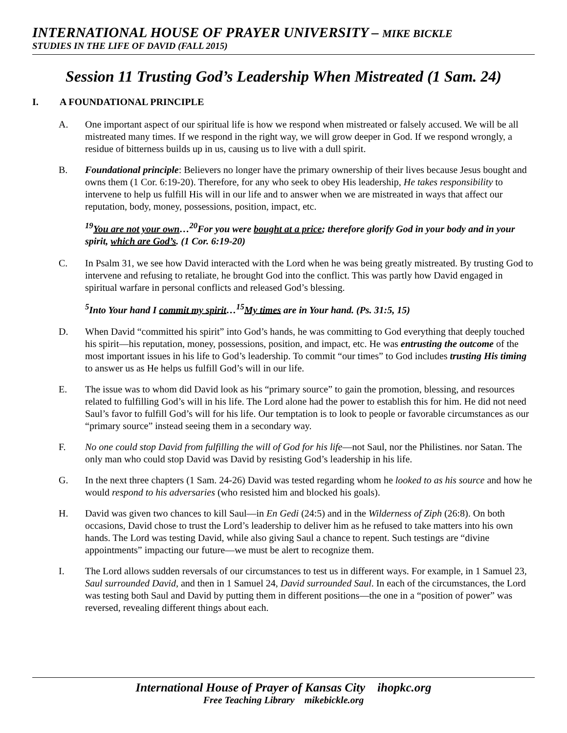INTERNATIONAL HOUSE OF PRAYER UNIVERSITY – MIKE BICKLE
STUDIES IN THE LIFE OF DAVID (FALL 2015)
Session 11 Trusting God’s Leadership When Mistreated (1 Sam. 24)
I. A FOUNDATIONAL PRINCIPLE
A. One important aspect of our spiritual life is how we respond when mistreated or falsely accused. We will be all mistreated many times. If we respond in the right way, we will grow deeper in God. If we respond wrongly, a residue of bitterness builds up in us, causing us to live with a dull spirit.
B. Foundational principle: Believers no longer have the primary ownership of their lives because Jesus bought and owns them (1 Cor. 6:19-20). Therefore, for any who seek to obey His leadership, He takes responsibility to intervene to help us fulfill His will in our life and to answer when we are mistreated in ways that affect our reputation, body, money, possessions, position, impact, etc.
<sup>19</sup> You are not your own…<sup>20</sup>For you were bought at a price; therefore glorify God in your body and in your spirit, which are God’s. (1 Cor. 6:19-20)
C. In Psalm 31, we see how David interacted with the Lord when he was being greatly mistreated. By trusting God to intervene and refusing to retaliate, he brought God into the conflict. This was partly how David engaged in spiritual warfare in personal conflicts and released God’s blessing.
<sup>5</sup> Into Your hand I commit my spirit…<sup>15</sup>My times are in Your hand. (Ps. 31:5, 15)
D. When David “committed his spirit” into God’s hands, he was committing to God everything that deeply touched his spirit—his reputation, money, possessions, position, and impact, etc. He was entrusting the outcome of the most important issues in his life to God’s leadership. To commit “our times” to God includes trusting His timing to answer us as He helps us fulfill God’s will in our life.
E. The issue was to whom did David look as his “primary source” to gain the promotion, blessing, and resources related to fulfilling God’s will in his life. The Lord alone had the power to establish this for him. He did not need Saul’s favor to fulfill God’s will for his life. Our temptation is to look to people or favorable circumstances as our “primary source” instead seeing them in a secondary way.
F. No one could stop David from fulfilling the will of God for his life—not Saul, nor the Philistines. nor Satan. The only man who could stop David was David by resisting God’s leadership in his life.
G. In the next three chapters (1 Sam. 24-26) David was tested regarding whom he looked to as his source and how he would respond to his adversaries (who resisted him and blocked his goals).
H. David was given two chances to kill Saul—in En Gedi (24:5) and in the Wilderness of Ziph (26:8). On both occasions, David chose to trust the Lord’s leadership to deliver him as he refused to take matters into his own hands. The Lord was testing David, while also giving Saul a chance to repent. Such testings are “divine appointments” impacting our future—we must be alert to recognize them.
I. The Lord allows sudden reversals of our circumstances to test us in different ways. For example, in 1 Samuel 23, Saul surrounded David, and then in 1 Samuel 24, David surrounded Saul. In each of the circumstances, the Lord was testing both Saul and David by putting them in different positions—the one in a “position of power” was reversed, revealing different things about each.
International House of Prayer of Kansas City ihopkc.org
Free Teaching Library mikebickle.org